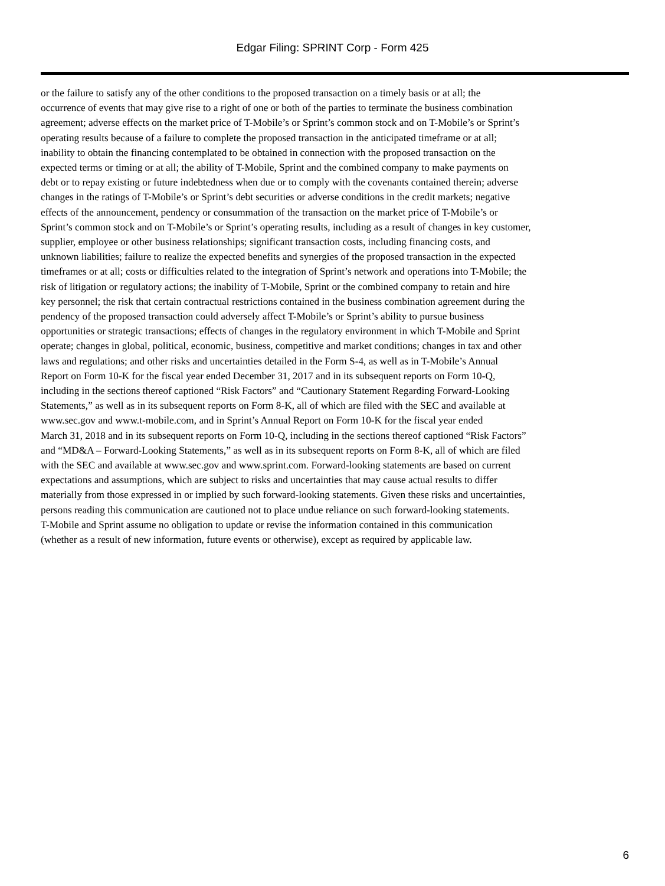Edgar Filing: SPRINT Corp - Form 425
or the failure to satisfy any of the other conditions to the proposed transaction on a timely basis or at all; the
occurrence of events that may give rise to a right of one or both of the parties to terminate the business combination
agreement; adverse effects on the market price of T-Mobile’s or Sprint’s common stock and on T-Mobile’s or Sprint’s
operating results because of a failure to complete the proposed transaction in the anticipated timeframe or at all;
inability to obtain the financing contemplated to be obtained in connection with the proposed transaction on the
expected terms or timing or at all; the ability of T-Mobile, Sprint and the combined company to make payments on
debt or to repay existing or future indebtedness when due or to comply with the covenants contained therein; adverse
changes in the ratings of T-Mobile’s or Sprint’s debt securities or adverse conditions in the credit markets; negative
effects of the announcement, pendency or consummation of the transaction on the market price of T-Mobile’s or
Sprint’s common stock and on T-Mobile’s or Sprint’s operating results, including as a result of changes in key customer,
supplier, employee or other business relationships; significant transaction costs, including financing costs, and
unknown liabilities; failure to realize the expected benefits and synergies of the proposed transaction in the expected
timeframes or at all; costs or difficulties related to the integration of Sprint’s network and operations into T-Mobile; the
risk of litigation or regulatory actions; the inability of T-Mobile, Sprint or the combined company to retain and hire
key personnel; the risk that certain contractual restrictions contained in the business combination agreement during the
pendency of the proposed transaction could adversely affect T-Mobile’s or Sprint’s ability to pursue business
opportunities or strategic transactions; effects of changes in the regulatory environment in which T-Mobile and Sprint
operate; changes in global, political, economic, business, competitive and market conditions; changes in tax and other
laws and regulations; and other risks and uncertainties detailed in the Form S-4, as well as in T-Mobile’s Annual
Report on Form 10-K for the fiscal year ended December 31, 2017 and in its subsequent reports on Form 10-Q,
including in the sections thereof captioned “Risk Factors” and “Cautionary Statement Regarding Forward-Looking
Statements,” as well as in its subsequent reports on Form 8-K, all of which are filed with the SEC and available at
www.sec.gov and www.t-mobile.com, and in Sprint’s Annual Report on Form 10-K for the fiscal year ended
March 31, 2018 and in its subsequent reports on Form 10-Q, including in the sections thereof captioned “Risk Factors”
and “MD&A – Forward-Looking Statements,” as well as in its subsequent reports on Form 8-K, all of which are filed
with the SEC and available at www.sec.gov and www.sprint.com. Forward-looking statements are based on current
expectations and assumptions, which are subject to risks and uncertainties that may cause actual results to differ
materially from those expressed in or implied by such forward-looking statements. Given these risks and uncertainties,
persons reading this communication are cautioned not to place undue reliance on such forward-looking statements.
T-Mobile and Sprint assume no obligation to update or revise the information contained in this communication
(whether as a result of new information, future events or otherwise), except as required by applicable law.
6